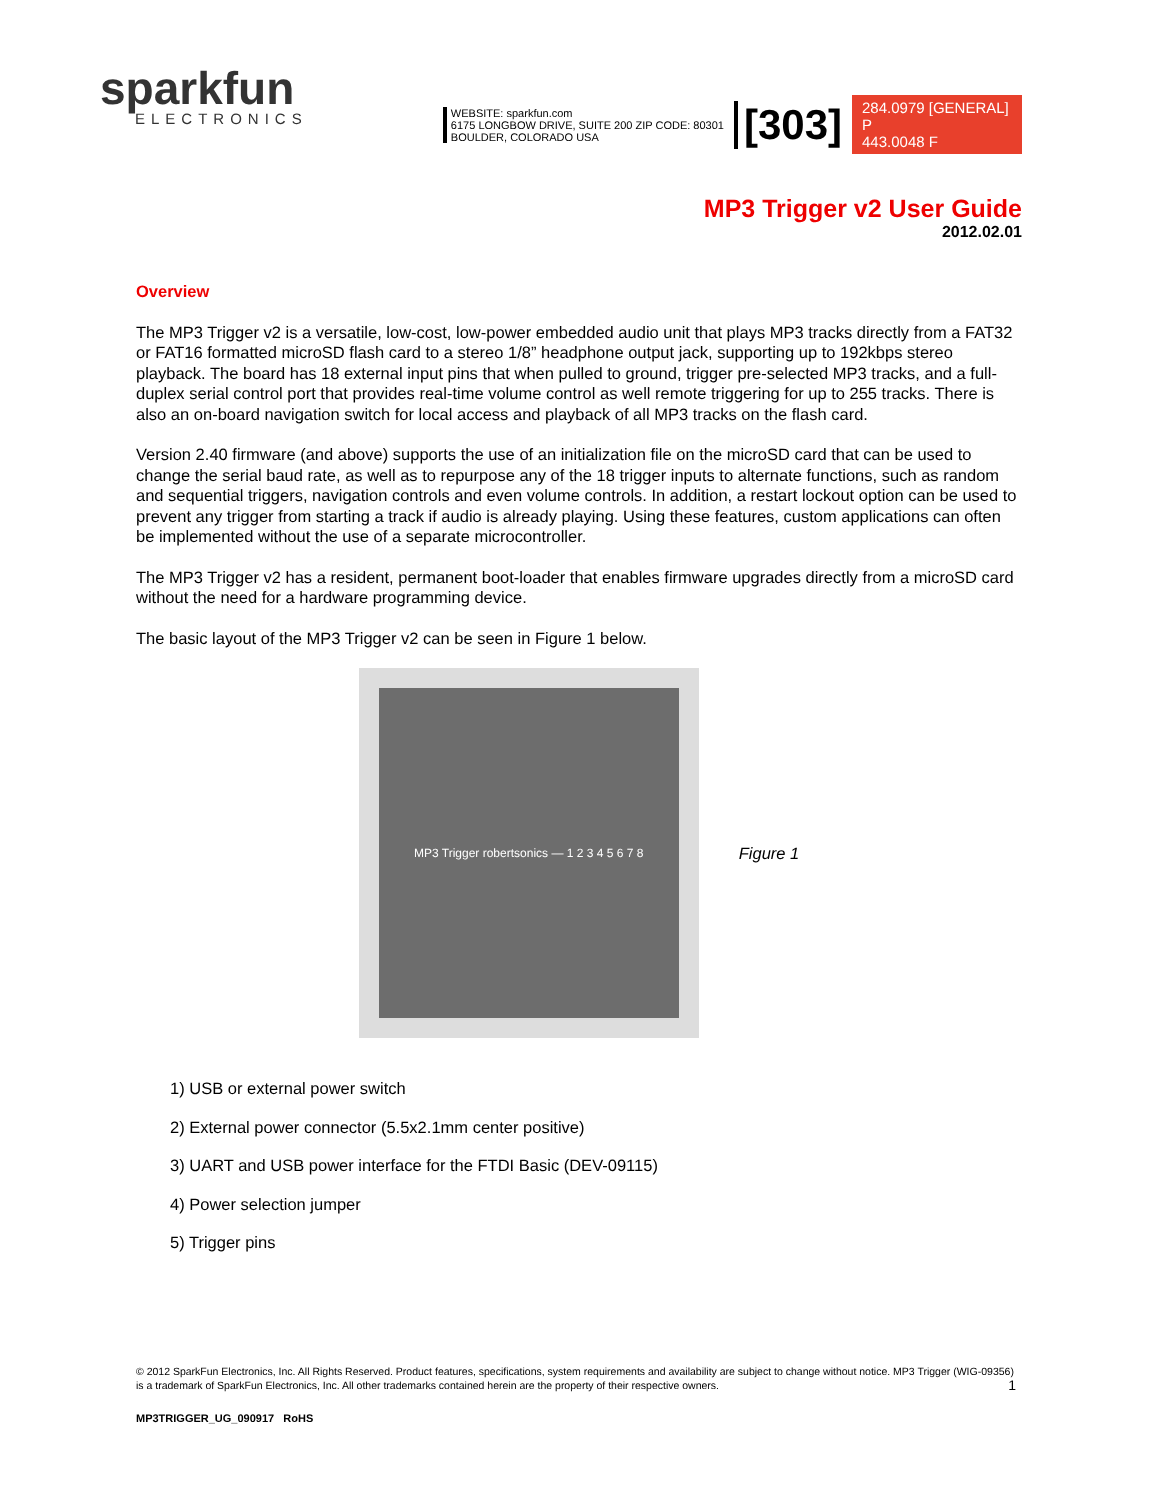sparkfun
ELECTRONICS
WEBSITE: sparkfun.com
6175 LONGBOW DRIVE, SUITE 200 ZIP CODE: 80301
BOULDER, COLORADO USA
[303]
284.0979 [GENERAL] P
443.0048 F
MP3 Trigger v2 User Guide
2012.02.01
Overview
The MP3 Trigger v2 is a versatile, low-cost, low-power embedded audio unit that plays MP3 tracks directly from a FAT32 or FAT16 formatted microSD flash card to a stereo 1/8” headphone output jack, supporting up to 192kbps stereo playback. The board has 18 external input pins that when pulled to ground, trigger pre-selected MP3 tracks, and a full-duplex serial control port that provides real-time volume control as well remote triggering for up to 255 tracks. There is also an on-board navigation switch for local access and playback of all MP3 tracks on the flash card.
Version 2.40 firmware (and above) supports the use of an initialization file on the microSD card that can be used to change the serial baud rate, as well as to repurpose any of the 18 trigger inputs to alternate functions, such as random and sequential triggers, navigation controls and even volume controls. In addition, a restart lockout option can be used to prevent any trigger from starting a track if audio is already playing. Using these features, custom applications can often be implemented without the use of a separate microcontroller.
The MP3 Trigger v2 has a resident, permanent boot-loader that enables firmware upgrades directly from a microSD card without the need for a hardware programming device.
The basic layout of the MP3 Trigger v2 can be seen in Figure 1 below.
MP3 Trigger robertsonics — 1 2 3 4 5 6 7 8
Figure 1
1) USB or external power switch
2) External power connector (5.5x2.1mm center positive)
3) UART and USB power interface for the FTDI Basic (DEV-09115)
4) Power selection jumper
5) Trigger pins
© 2012 SparkFun Electronics, Inc. All Rights Reserved. Product features, specifications, system requirements and availability are subject to change without notice. MP3 Trigger (WIG-09356) is a trademark of SparkFun Electronics, Inc. All other trademarks contained herein are the property of their respective owners. 1
MP3TRIGGER_UG_090917 RoHS